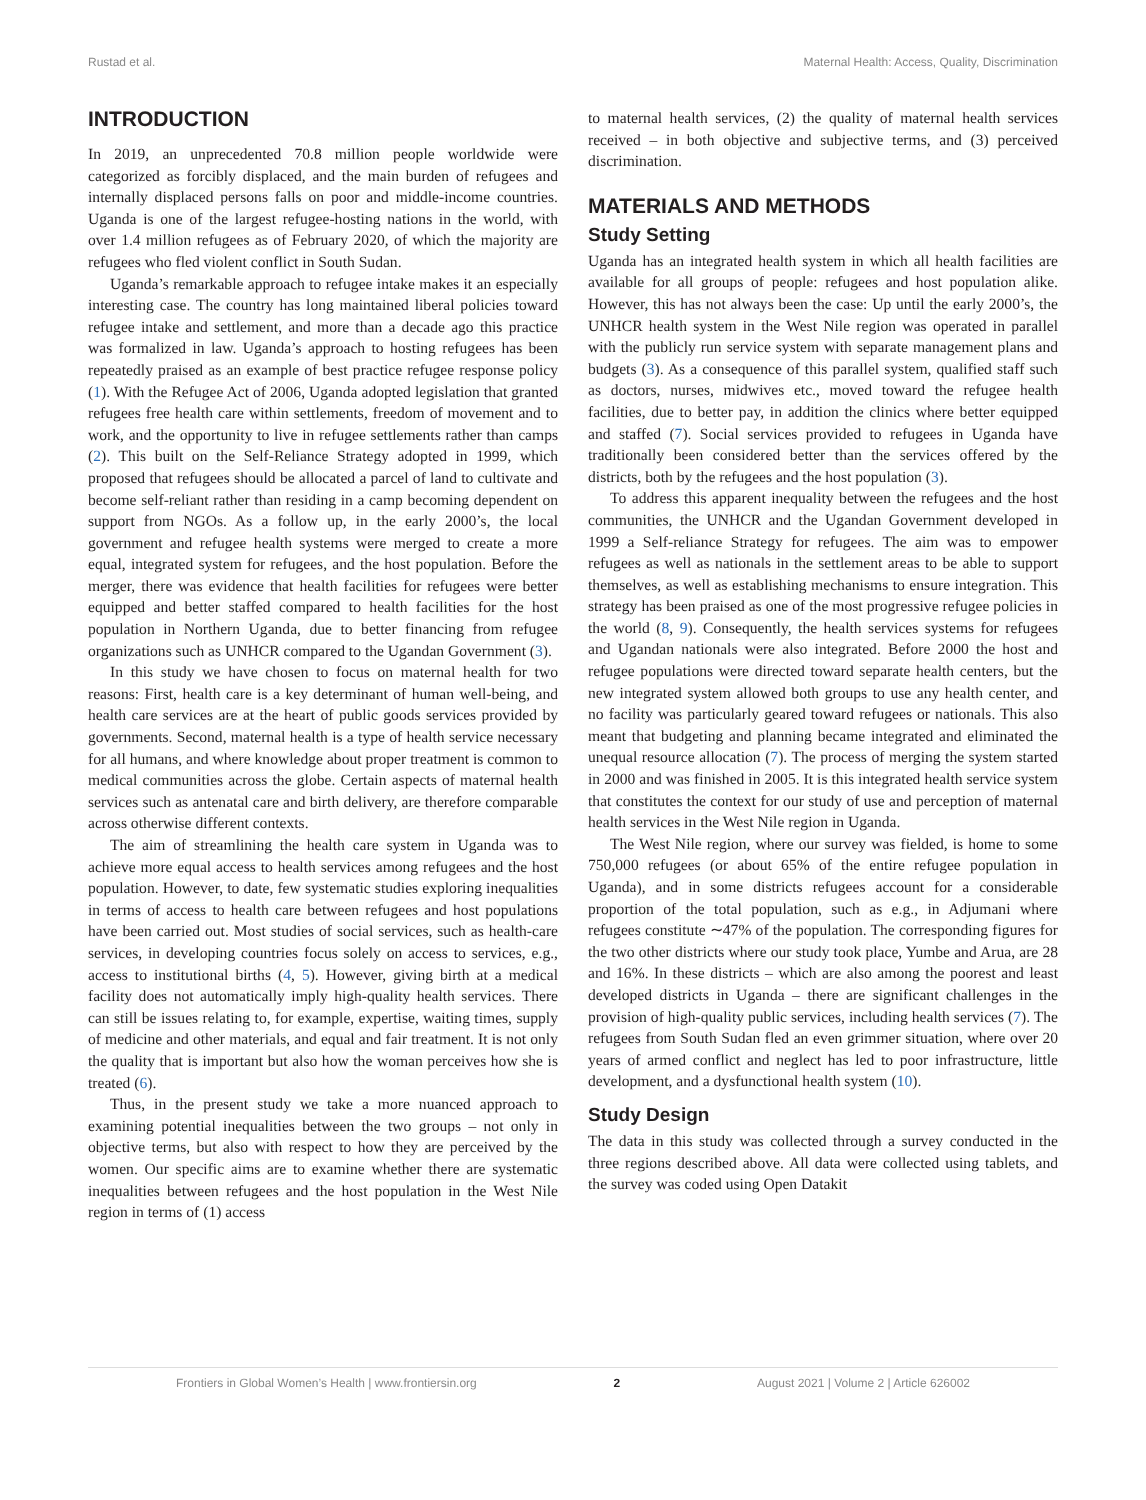Rustad et al. Maternal Health: Access, Quality, Discrimination
INTRODUCTION
In 2019, an unprecedented 70.8 million people worldwide were categorized as forcibly displaced, and the main burden of refugees and internally displaced persons falls on poor and middle-income countries. Uganda is one of the largest refugee-hosting nations in the world, with over 1.4 million refugees as of February 2020, of which the majority are refugees who fled violent conflict in South Sudan.
Uganda’s remarkable approach to refugee intake makes it an especially interesting case. The country has long maintained liberal policies toward refugee intake and settlement, and more than a decade ago this practice was formalized in law. Uganda’s approach to hosting refugees has been repeatedly praised as an example of best practice refugee response policy (1). With the Refugee Act of 2006, Uganda adopted legislation that granted refugees free health care within settlements, freedom of movement and to work, and the opportunity to live in refugee settlements rather than camps (2). This built on the Self-Reliance Strategy adopted in 1999, which proposed that refugees should be allocated a parcel of land to cultivate and become self-reliant rather than residing in a camp becoming dependent on support from NGOs. As a follow up, in the early 2000’s, the local government and refugee health systems were merged to create a more equal, integrated system for refugees, and the host population. Before the merger, there was evidence that health facilities for refugees were better equipped and better staffed compared to health facilities for the host population in Northern Uganda, due to better financing from refugee organizations such as UNHCR compared to the Ugandan Government (3).
In this study we have chosen to focus on maternal health for two reasons: First, health care is a key determinant of human well-being, and health care services are at the heart of public goods services provided by governments. Second, maternal health is a type of health service necessary for all humans, and where knowledge about proper treatment is common to medical communities across the globe. Certain aspects of maternal health services such as antenatal care and birth delivery, are therefore comparable across otherwise different contexts.
The aim of streamlining the health care system in Uganda was to achieve more equal access to health services among refugees and the host population. However, to date, few systematic studies exploring inequalities in terms of access to health care between refugees and host populations have been carried out. Most studies of social services, such as health-care services, in developing countries focus solely on access to services, e.g., access to institutional births (4, 5). However, giving birth at a medical facility does not automatically imply high-quality health services. There can still be issues relating to, for example, expertise, waiting times, supply of medicine and other materials, and equal and fair treatment. It is not only the quality that is important but also how the woman perceives how she is treated (6).
Thus, in the present study we take a more nuanced approach to examining potential inequalities between the two groups – not only in objective terms, but also with respect to how they are perceived by the women. Our specific aims are to examine whether there are systematic inequalities between refugees and the host population in the West Nile region in terms of (1) access
to maternal health services, (2) the quality of maternal health services received – in both objective and subjective terms, and (3) perceived discrimination.
MATERIALS AND METHODS
Study Setting
Uganda has an integrated health system in which all health facilities are available for all groups of people: refugees and host population alike. However, this has not always been the case: Up until the early 2000’s, the UNHCR health system in the West Nile region was operated in parallel with the publicly run service system with separate management plans and budgets (3). As a consequence of this parallel system, qualified staff such as doctors, nurses, midwives etc., moved toward the refugee health facilities, due to better pay, in addition the clinics where better equipped and staffed (7). Social services provided to refugees in Uganda have traditionally been considered better than the services offered by the districts, both by the refugees and the host population (3).
To address this apparent inequality between the refugees and the host communities, the UNHCR and the Ugandan Government developed in 1999 a Self-reliance Strategy for refugees. The aim was to empower refugees as well as nationals in the settlement areas to be able to support themselves, as well as establishing mechanisms to ensure integration. This strategy has been praised as one of the most progressive refugee policies in the world (8, 9). Consequently, the health services systems for refugees and Ugandan nationals were also integrated. Before 2000 the host and refugee populations were directed toward separate health centers, but the new integrated system allowed both groups to use any health center, and no facility was particularly geared toward refugees or nationals. This also meant that budgeting and planning became integrated and eliminated the unequal resource allocation (7). The process of merging the system started in 2000 and was finished in 2005. It is this integrated health service system that constitutes the context for our study of use and perception of maternal health services in the West Nile region in Uganda.
The West Nile region, where our survey was fielded, is home to some 750,000 refugees (or about 65% of the entire refugee population in Uganda), and in some districts refugees account for a considerable proportion of the total population, such as e.g., in Adjumani where refugees constitute ∼47% of the population. The corresponding figures for the two other districts where our study took place, Yumbe and Arua, are 28 and 16%. In these districts – which are also among the poorest and least developed districts in Uganda – there are significant challenges in the provision of high-quality public services, including health services (7). The refugees from South Sudan fled an even grimmer situation, where over 20 years of armed conflict and neglect has led to poor infrastructure, little development, and a dysfunctional health system (10).
Study Design
The data in this study was collected through a survey conducted in the three regions described above. All data were collected using tablets, and the survey was coded using Open Datakit
Frontiers in Global Women’s Health | www.frontiersin.org 2 August 2021 | Volume 2 | Article 626002